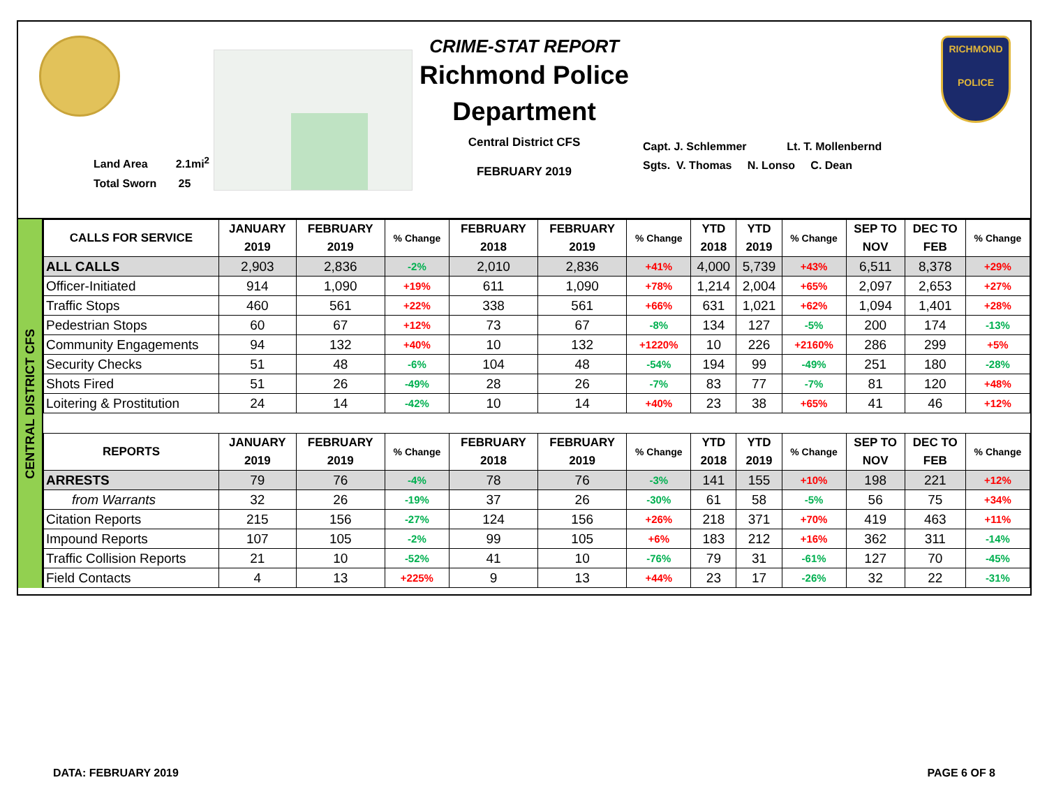Land Area 2.1mi<sup>2</sup>
Total Sworn 25
CRIME-STAT REPORT
Richmond Police
Department
Central District CFS
FEBRUARY 2019
Capt. J. Schlemmer Lt. T. Mollenbernd
Sgts. V. Thomas N. Lonso C. Dean
RICHMOND
POLICE
CENTRAL DISTRICT CFS
| CALLS FOR SERVICE | JANUARY 2019 | FEBRUARY 2019 | % Change | FEBRUARY 2018 | FEBRUARY 2019 | % Change | YTD 2018 | YTD 2019 | % Change | SEP TO NOV | DEC TO FEB | % Change |
| --- | --- | --- | --- | --- | --- | --- | --- | --- | --- | --- | --- | --- |
| ALL CALLS | 2,903 | 2,836 | -2% | 2,010 | 2,836 | +41% | 4,000 | 5,739 | +43% | 6,511 | 8,378 | +29% |
| Officer-Initiated | 914 | 1,090 | +19% | 611 | 1,090 | +78% | 1,214 | 2,004 | +65% | 2,097 | 2,653 | +27% |
| Traffic Stops | 460 | 561 | +22% | 338 | 561 | +66% | 631 | 1,021 | +62% | 1,094 | 1,401 | +28% |
| Pedestrian Stops | 60 | 67 | +12% | 73 | 67 | -8% | 134 | 127 | -5% | 200 | 174 | -13% |
| Community Engagements | 94 | 132 | +40% | 10 | 132 | +1220% | 10 | 226 | +2160% | 286 | 299 | +5% |
| Security Checks | 51 | 48 | -6% | 104 | 48 | -54% | 194 | 99 | -49% | 251 | 180 | -28% |
| Shots Fired | 51 | 26 | -49% | 28 | 26 | -7% | 83 | 77 | -7% | 81 | 120 | +48% |
| Loitering & Prostitution | 24 | 14 | -42% | 10 | 14 | +40% | 23 | 38 | +65% | 41 | 46 | +12% |
| REPORTS | JANUARY 2019 | FEBRUARY 2019 | % Change | FEBRUARY 2018 | FEBRUARY 2019 | % Change | YTD 2018 | YTD 2019 | % Change | SEP TO NOV | DEC TO FEB | % Change |
| ARRESTS | 79 | 76 | -4% | 78 | 76 | -3% | 141 | 155 | +10% | 198 | 221 | +12% |
| from Warrants | 32 | 26 | -19% | 37 | 26 | -30% | 61 | 58 | -5% | 56 | 75 | +34% |
| Citation Reports | 215 | 156 | -27% | 124 | 156 | +26% | 218 | 371 | +70% | 419 | 463 | +11% |
| Impound Reports | 107 | 105 | -2% | 99 | 105 | +6% | 183 | 212 | +16% | 362 | 311 | -14% |
| Traffic Collision Reports | 21 | 10 | -52% | 41 | 10 | -76% | 79 | 31 | -61% | 127 | 70 | -45% |
| Field Contacts | 4 | 13 | +225% | 9 | 13 | +44% | 23 | 17 | -26% | 32 | 22 | -31% |
DATA: FEBRUARY 2019 PAGE 6 OF 8